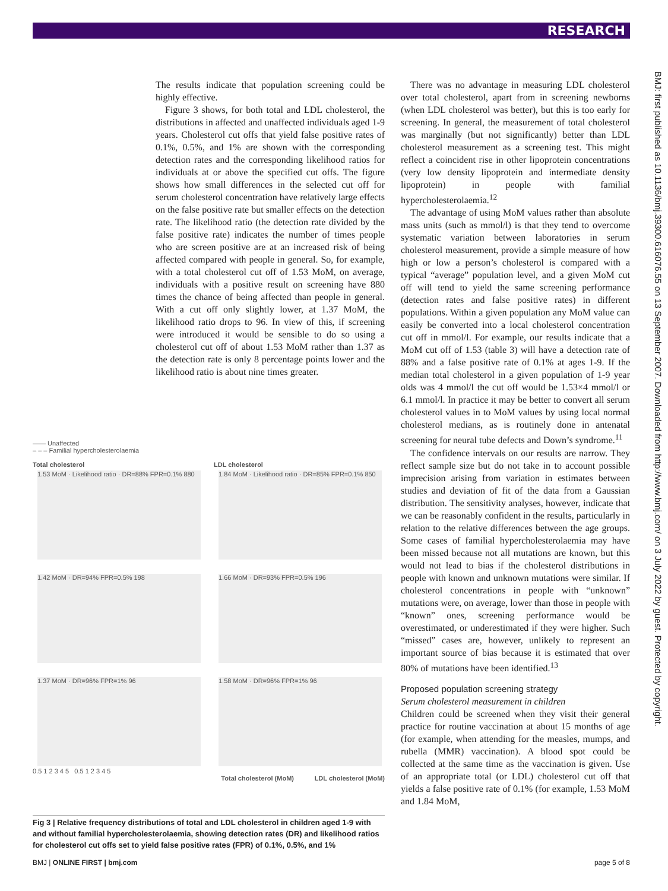RESEARCH
BMJ: first published as 10.1136/bmj.39300.616076.55 on 13 September 2007. Downloaded from http://www.bmj.com/ on 3 July 2022 by guest. Protected by copyright.
The results indicate that population screening could be highly effective.
Figure 3 shows, for both total and LDL cholesterol, the distributions in affected and unaffected individuals aged 1-9 years. Cholesterol cut offs that yield false positive rates of 0.1%, 0.5%, and 1% are shown with the corresponding detection rates and the corresponding likelihood ratios for individuals at or above the specified cut offs. The figure shows how small differences in the selected cut off for serum cholesterol concentration have relatively large effects on the false positive rate but smaller effects on the detection rate. The likelihood ratio (the detection rate divided by the false positive rate) indicates the number of times people who are screen positive are at an increased risk of being affected compared with people in general. So, for example, with a total cholesterol cut off of 1.53 MoM, on average, individuals with a positive result on screening have 880 times the chance of being affected than people in general. With a cut off only slightly lower, at 1.37 MoM, the likelihood ratio drops to 96. In view of this, if screening were introduced it would be sensible to do so using a cholesterol cut off of about 1.53 MoM rather than 1.37 as the detection rate is only 8 percentage points lower and the likelihood ratio is about nine times greater.
—— Unaffected
– – – Familial hypercholesterolaemia
Total cholesterol LDL cholesterol
1.53 MoM · Likelihood ratio · DR=88% FPR=0.1% 880
1.84 MoM · Likelihood ratio · DR=85% FPR=0.1% 850
1.42 MoM · DR=94% FPR=0.5% 198 1.66 MoM · DR=93% FPR=0.5% 196 1.37 MoM · DR=96% FPR=1% 96 1.58 MoM · DR=96% FPR=1% 96
0.5 1 2 3 4 5 0.5 1 2 3 4 5
Total cholesterol (MoM) LDL cholesterol (MoM)
Fig 3 | Relative frequency distributions of total and LDL cholesterol in children aged 1-9 with and without familial hypercholesterolaemia, showing detection rates (DR) and likelihood ratios for cholesterol cut offs set to yield false positive rates (FPR) of 0.1%, 0.5%, and 1%
There was no advantage in measuring LDL cholesterol over total cholesterol, apart from in screening newborns (when LDL cholesterol was better), but this is too early for screening. In general, the measurement of total cholesterol was marginally (but not significantly) better than LDL cholesterol measurement as a screening test. This might reflect a coincident rise in other lipoprotein concentrations (very low density lipoprotein and intermediate density lipoprotein) in people with familial hypercholesterolaemia.<sup>12</sup>
The advantage of using MoM values rather than absolute mass units (such as mmol/l) is that they tend to overcome systematic variation between laboratories in serum cholesterol measurement, provide a simple measure of how high or low a person’s cholesterol is compared with a typical “average” population level, and a given MoM cut off will tend to yield the same screening performance (detection rates and false positive rates) in different populations. Within a given population any MoM value can easily be converted into a local cholesterol concentration cut off in mmol/l. For example, our results indicate that a MoM cut off of 1.53 (table 3) will have a detection rate of 88% and a false positive rate of 0.1% at ages 1-9. If the median total cholesterol in a given population of 1-9 year olds was 4 mmol/l the cut off would be 1.53×4 mmol/l or 6.1 mmol/l. In practice it may be better to convert all serum cholesterol values in to MoM values by using local normal cholesterol medians, as is routinely done in antenatal screening for neural tube defects and Down’s syndrome.<sup>11</sup>
The confidence intervals on our results are narrow. They reflect sample size but do not take in to account possible imprecision arising from variation in estimates between studies and deviation of fit of the data from a Gaussian distribution. The sensitivity analyses, however, indicate that we can be reasonably confident in the results, particularly in relation to the relative differences between the age groups. Some cases of familial hypercholesterolaemia may have been missed because not all mutations are known, but this would not lead to bias if the cholesterol distributions in people with known and unknown mutations were similar. If cholesterol concentrations in people with “unknown” mutations were, on average, lower than those in people with “known” ones, screening performance would be overestimated, or underestimated if they were higher. Such “missed” cases are, however, unlikely to represent an important source of bias because it is estimated that over 80% of mutations have been identified.<sup>13</sup>
Proposed population screening strategy
Serum cholesterol measurement in children
Children could be screened when they visit their general practice for routine vaccination at about 15 months of age (for example, when attending for the measles, mumps, and rubella (MMR) vaccination). A blood spot could be collected at the same time as the vaccination is given. Use of an appropriate total (or LDL) cholesterol cut off that yields a false positive rate of 0.1% (for example, 1.53 MoM and 1.84 MoM,
BMJ | ONLINE FIRST | bmj.com page 5 of 8